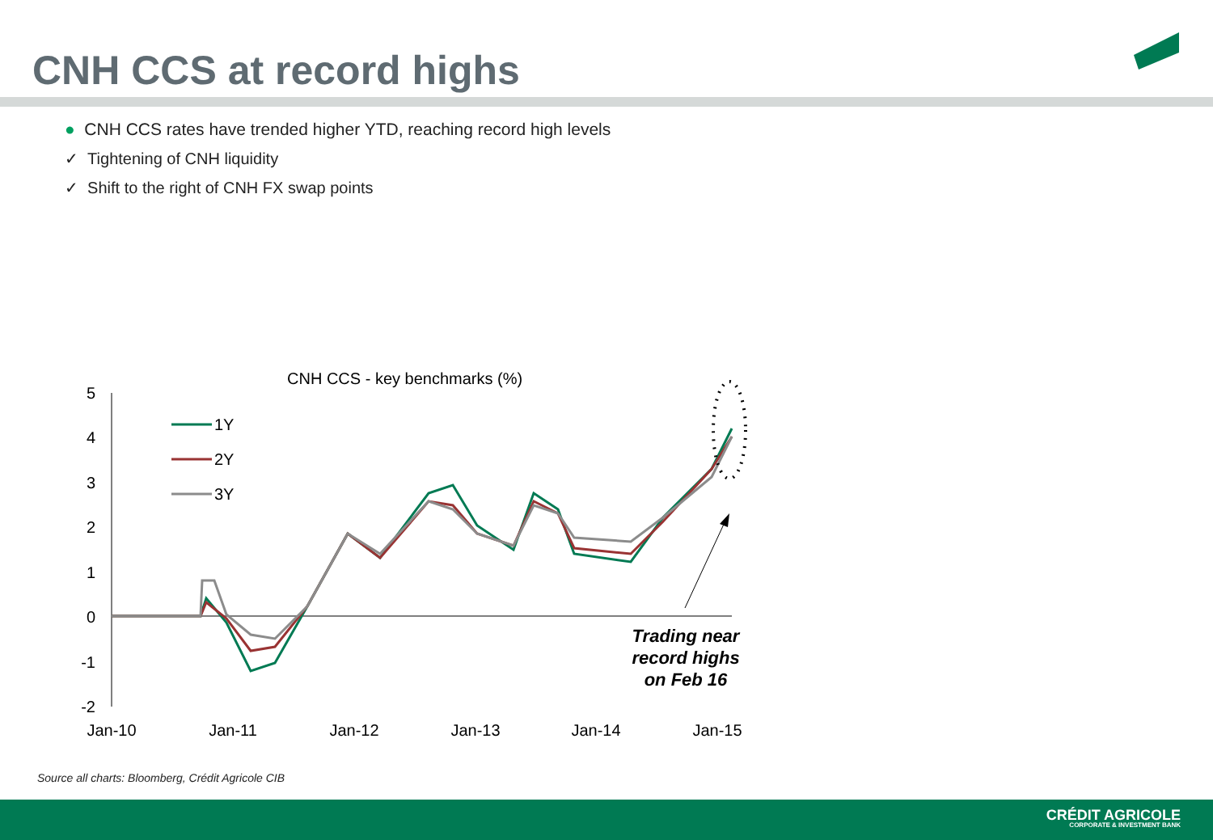CNH CCS at record highs
● CNH CCS rates have trended higher YTD, reaching record high levels
✓ Tightening of CNH liquidity
✓ Shift to the right of CNH FX swap points
CNH CCS - key benchmarks (%)
5
4
3
2
1
0
-1
-2
Jan-10
Jan-11
Jan-12
Jan-13
Jan-14
Jan-15
1Y
2Y
3Y
Trading near
record highs
on Feb 16
Source all charts: Bloomberg, Crédit Agricole CIB
CRÉDIT AGRICOLE
CORPORATE & INVESTMENT BANK